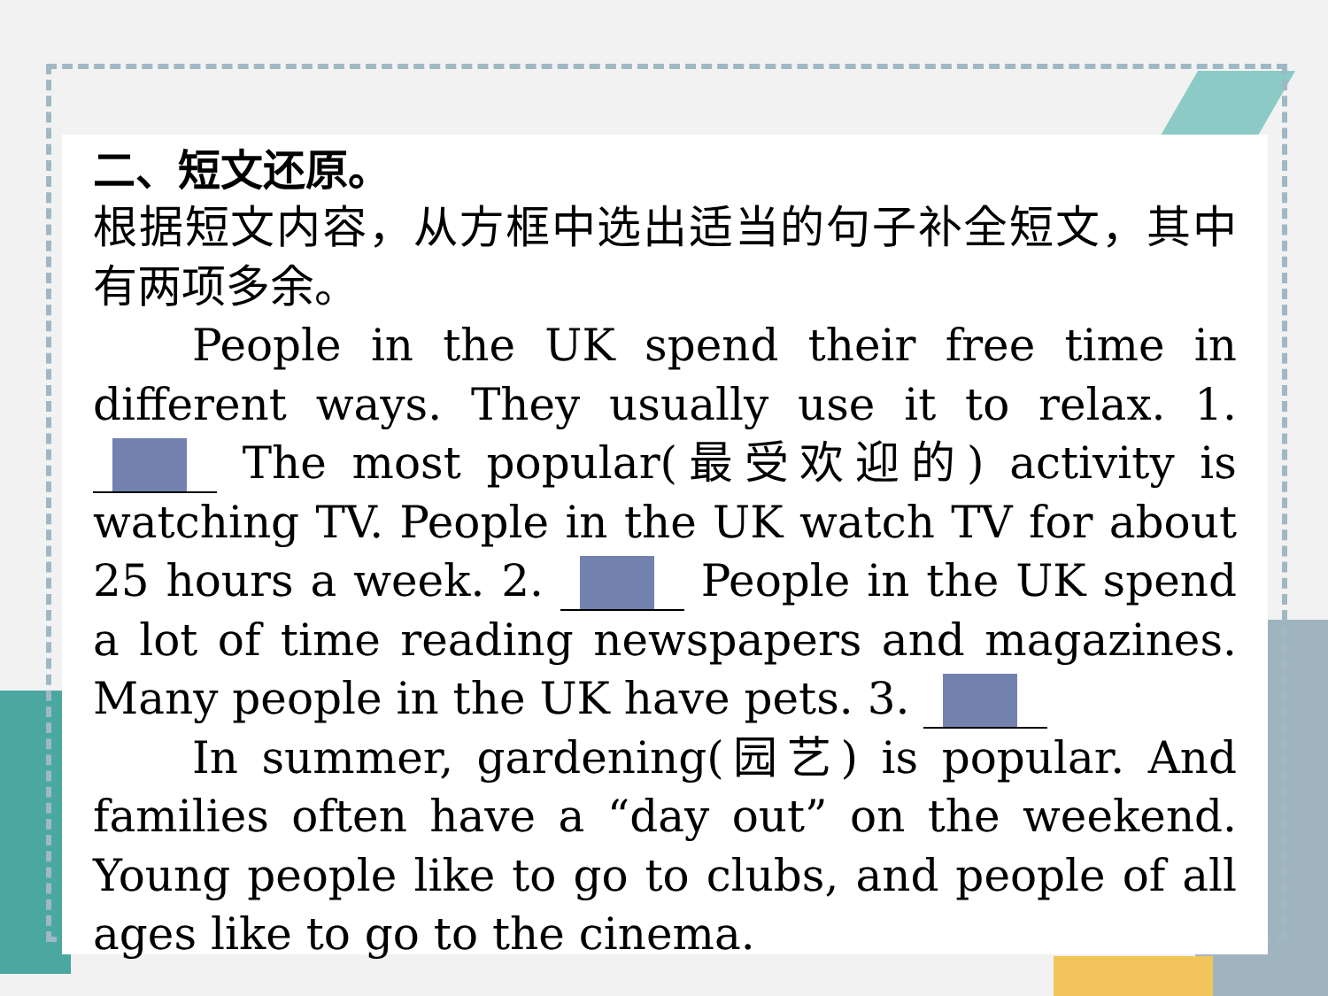二、短文还原。
根据短文内容，从方框中选出适当的句子补全短文，其中有两项多余。
People in the UK spend their free time in different ways. They usually use it to relax. 1. The most popular(最受欢迎的) activity is watching TV. People in the UK watch TV for about 25 hours a week. 2. People in the UK spend a lot of time reading newspapers and magazines. Many people in the UK have pets. 3.
In summer, gardening(园艺) is popular. And families often have a “day out” on the weekend. Young people like to go to clubs, and people of all ages like to go to the cinema.